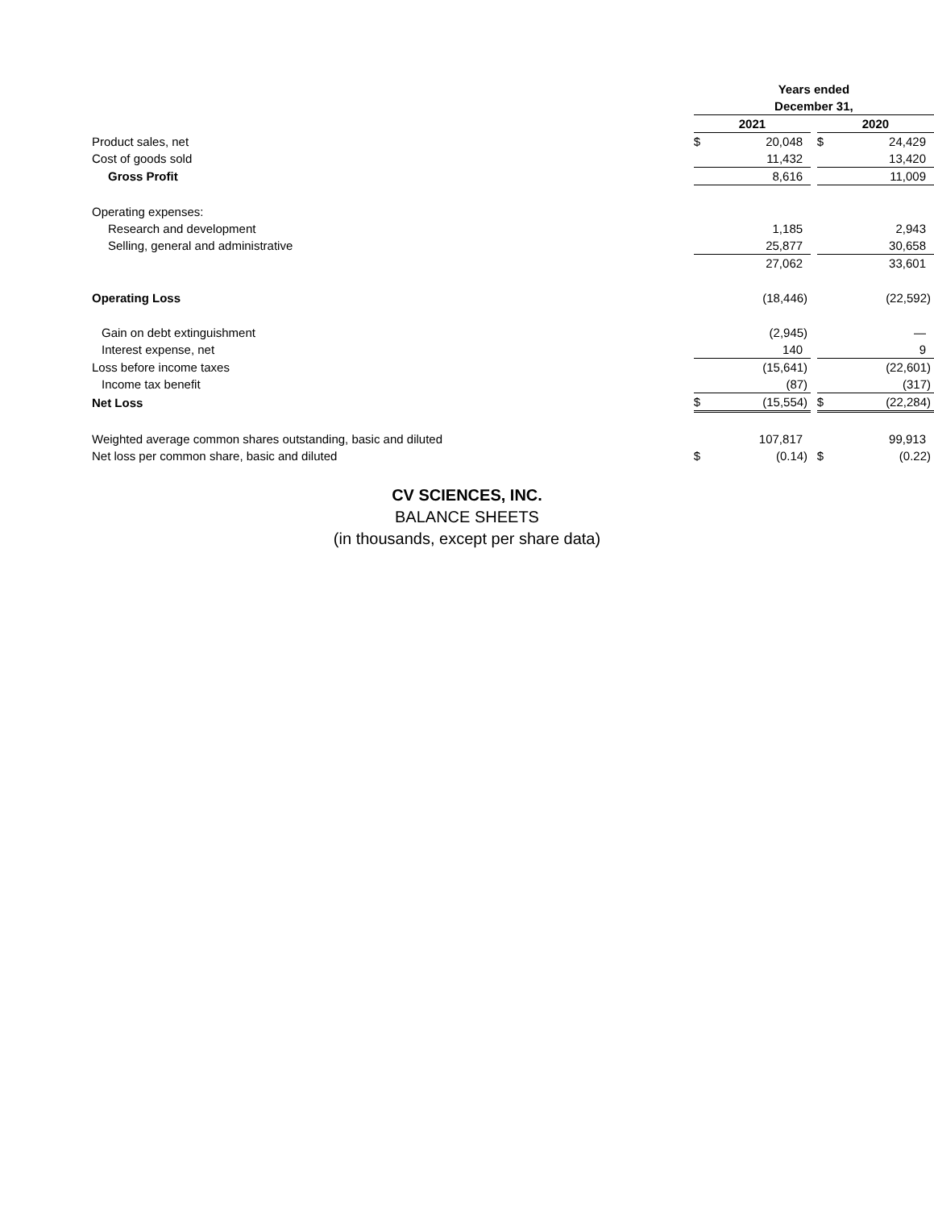| | | Years ended | | | | |
| | | December 31, | | | | |
| | | 2021 | | | 2020 | |
| Product sales, net | | $ | 20,048 | | $ | 24,429 |
| Cost of goods sold | | | 11,432 | | | 13,420 |
| Gross Profit | | | 8,616 | | | 11,009 |
| Operating expenses: | | | | | | |
| Research and development | | | 1,185 | | | 2,943 |
| Selling, general and administrative | | | 25,877 | | | 30,658 |
| | | | 27,062 | | | 33,601 |
| Operating Loss | | | (18,446) | | | (22,592) |
| Gain on debt extinguishment | | | (2,945) | | | — |
| Interest expense, net | | | 140 | | | 9 |
| Loss before income taxes | | | (15,641) | | | (22,601) |
| Income tax benefit | | | (87) | | | (317) |
| Net Loss | | $ | (15,554) | | $ | (22,284) |
| Weighted average common shares outstanding, basic and diluted | | | 107,817 | | | 99,913 |
| Net loss per common share, basic and diluted | | $ | (0.14) | | $ | (0.22) |
CV SCIENCES, INC.
BALANCE SHEETS
(in thousands, except per share data)